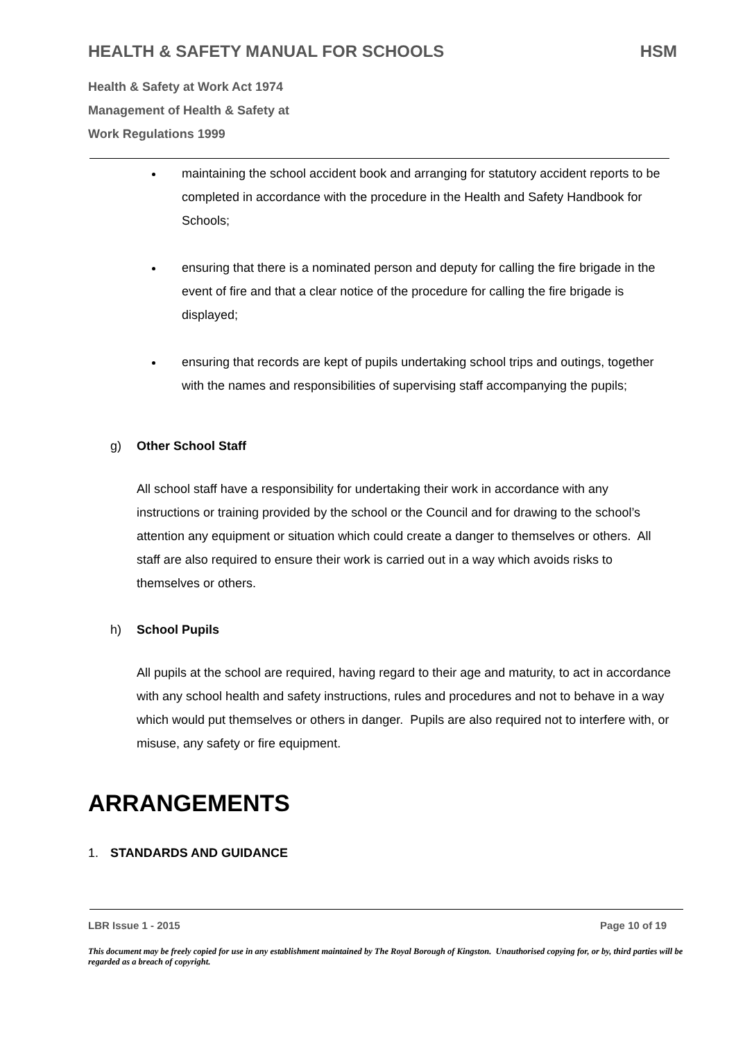HEALTH & SAFETY MANUAL FOR SCHOOLS HSM
Health & Safety at Work Act 1974
Management of Health & Safety at
Work Regulations 1999
maintaining the school accident book and arranging for statutory accident reports to be completed in accordance with the procedure in the Health and Safety Handbook for Schools;
ensuring that there is a nominated person and deputy for calling the fire brigade in the event of fire and that a clear notice of the procedure for calling the fire brigade is displayed;
ensuring that records are kept of pupils undertaking school trips and outings, together with the names and responsibilities of supervising staff accompanying the pupils;
g) Other School Staff
All school staff have a responsibility for undertaking their work in accordance with any instructions or training provided by the school or the Council and for drawing to the school’s attention any equipment or situation which could create a danger to themselves or others. All staff are also required to ensure their work is carried out in a way which avoids risks to themselves or others.
h) School Pupils
All pupils at the school are required, having regard to their age and maturity, to act in accordance with any school health and safety instructions, rules and procedures and not to behave in a way which would put themselves or others in danger. Pupils are also required not to interfere with, or misuse, any safety or fire equipment.
ARRANGEMENTS
1. STANDARDS AND GUIDANCE
LBR Issue 1 - 2015 Page 10 of 19
This document may be freely copied for use in any establishment maintained by The Royal Borough of Kingston. Unauthorised copying for, or by, third parties will be regarded as a breach of copyright.